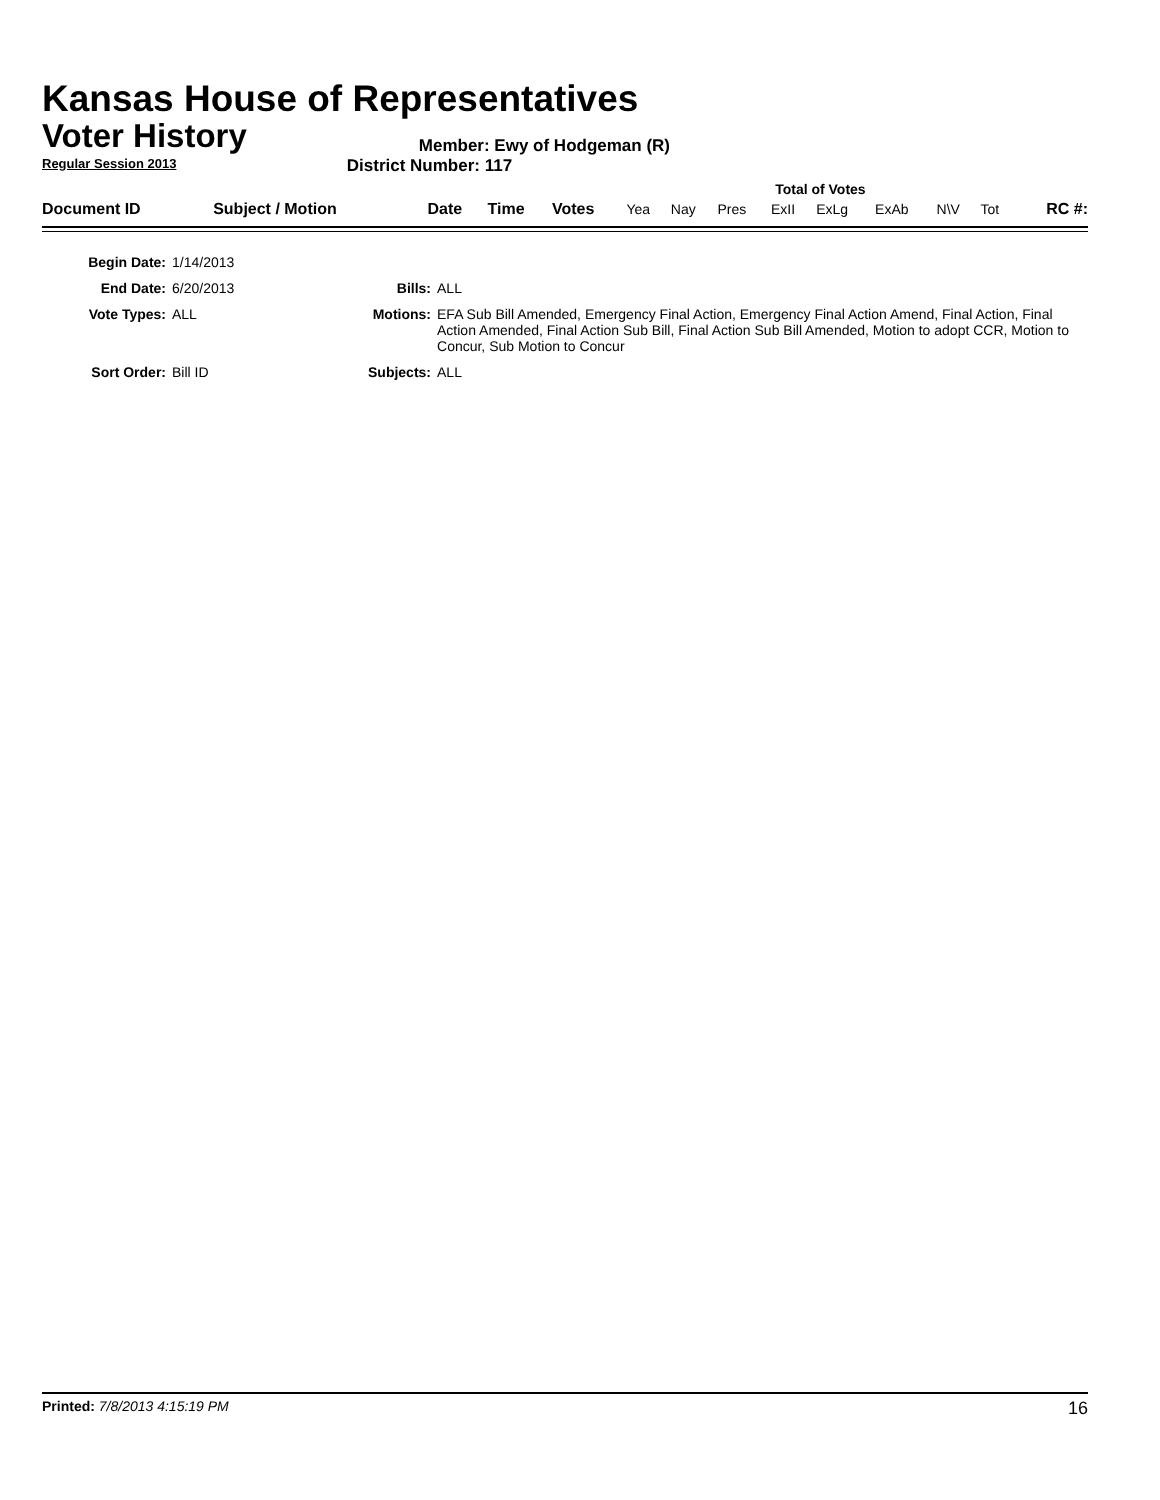Kansas House of Representatives
Voter History
Regular Session 2013
Member: Ewy of Hodgeman (R)
District Number: 117
| | | | | | Total of Votes | | | | | | | | |
| Document ID | Subject / Motion | Date | Time | Votes | Yea | Nay | Pres | ExII | ExLg | ExAb | N\V | Tot | RC #: |
| Begin Date: | 1/14/2013 | | |
| End Date: | 6/20/2013 | Bills: | ALL |
| Vote Types: | ALL | Motions: | EFA Sub Bill Amended, Emergency Final Action, Emergency Final Action Amend, Final Action, Final Action Amended, Final Action Sub Bill, Final Action Sub Bill Amended, Motion to adopt CCR, Motion to Concur, Sub Motion to Concur |
| Sort Order: | Bill ID | Subjects: | ALL |
Printed: 7/8/2013 4:15:19 PM 16